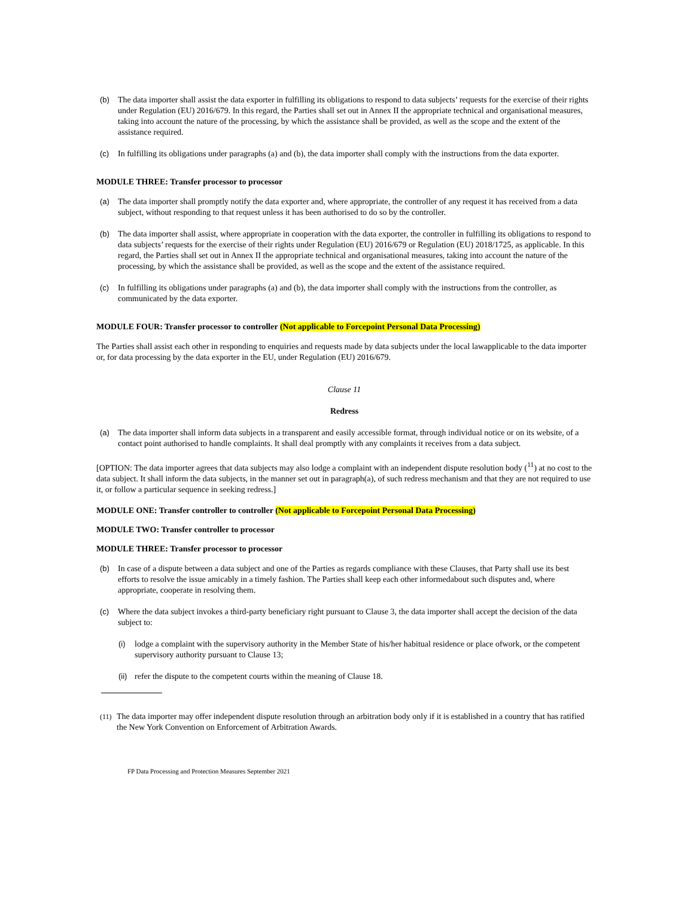(b) The data importer shall assist the data exporter in fulfilling its obligations to respond to data subjects’ requests for the exercise of their rights under Regulation (EU) 2016/679. In this regard, the Parties shall set out in Annex II the appropriate technical and organisational measures, taking into account the nature of the processing, by which the assistance shall be provided, as well as the scope and the extent of the assistance required.
(c) In fulfilling its obligations under paragraphs (a) and (b), the data importer shall comply with the instructions from the data exporter.
MODULE THREE: Transfer processor to processor
(a) The data importer shall promptly notify the data exporter and, where appropriate, the controller of any request it has received from a data subject, without responding to that request unless it has been authorised to do so by the controller.
(b) The data importer shall assist, where appropriate in cooperation with the data exporter, the controller in fulfilling its obligations to respond to data subjects’ requests for the exercise of their rights under Regulation (EU) 2016/679 or Regulation (EU) 2018/1725, as applicable. In this regard, the Parties shall set out in Annex II the appropriate technical and organisational measures, taking into account the nature of the processing, by which the assistance shall be provided, as well as the scope and the extent of the assistance required.
(c) In fulfilling its obligations under paragraphs (a) and (b), the data importer shall comply with the instructions from the controller, as communicated by the data exporter.
MODULE FOUR: Transfer processor to controller (Not applicable to Forcepoint Personal Data Processing)
The Parties shall assist each other in responding to enquiries and requests made by data subjects under the local lawapplicable to the data importer or, for data processing by the data exporter in the EU, under Regulation (EU) 2016/679.
Clause 11
Redress
(a) The data importer shall inform data subjects in a transparent and easily accessible format, through individual notice or on its website, of a contact point authorised to handle complaints. It shall deal promptly with any complaints it receives from a data subject.
[OPTION: The data importer agrees that data subjects may also lodge a complaint with an independent dispute resolution body (<sup>11</sup>) at no cost to the data subject. It shall inform the data subjects, in the manner set out in paragraph(a), of such redress mechanism and that they are not required to use it, or follow a particular sequence in seeking redress.]
MODULE ONE: Transfer controller to controller (Not applicable to Forcepoint Personal Data Processing)
MODULE TWO: Transfer controller to processor
MODULE THREE: Transfer processor to processor
(b) In case of a dispute between a data subject and one of the Parties as regards compliance with these Clauses, that Party shall use its best efforts to resolve the issue amicably in a timely fashion. The Parties shall keep each other informedabout such disputes and, where appropriate, cooperate in resolving them.
(c) Where the data subject invokes a third-party beneficiary right pursuant to Clause 3, the data importer shall accept the decision of the data subject to:
(i) lodge a complaint with the supervisory authority in the Member State of his/her habitual residence or place ofwork, or the competent supervisory authority pursuant to Clause 13;
(ii) refer the dispute to the competent courts within the meaning of Clause 18.
(11) The data importer may offer independent dispute resolution through an arbitration body only if it is established in a country that has ratified the New York Convention on Enforcement of Arbitration Awards.
FP Data Processing and Protection Measures September 2021